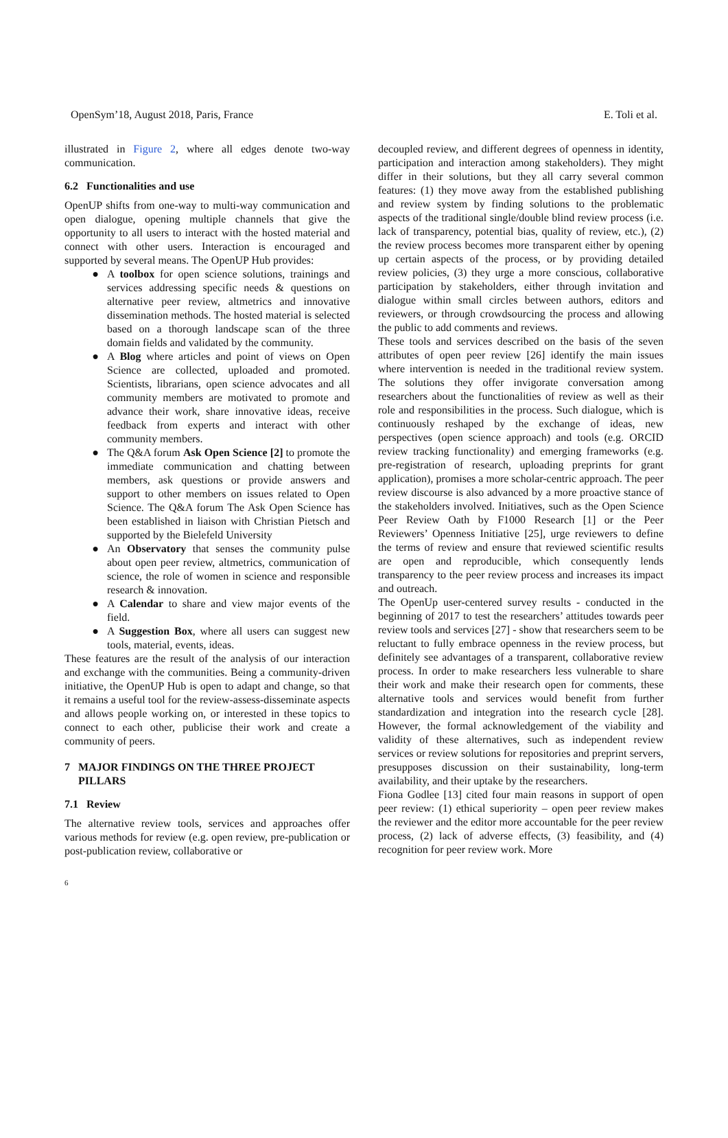OpenSym’18, August 2018, Paris, France E. Toli et al.
illustrated in Figure 2, where all edges denote two-way communication.
6.2 Functionalities and use
OpenUP shifts from one-way to multi-way communication and open dialogue, opening multiple channels that give the opportunity to all users to interact with the hosted material and connect with other users. Interaction is encouraged and supported by several means. The OpenUP Hub provides:
A toolbox for open science solutions, trainings and services addressing specific needs & questions on alternative peer review, altmetrics and innovative dissemination methods. The hosted material is selected based on a thorough landscape scan of the three domain fields and validated by the community.
A Blog where articles and point of views on Open Science are collected, uploaded and promoted. Scientists, librarians, open science advocates and all community members are motivated to promote and advance their work, share innovative ideas, receive feedback from experts and interact with other community members.
The Q&A forum Ask Open Science [2] to promote the immediate communication and chatting between members, ask questions or provide answers and support to other members on issues related to Open Science. The Q&A forum The Ask Open Science has been established in liaison with Christian Pietsch and supported by the Bielefeld University
An Observatory that senses the community pulse about open peer review, altmetrics, communication of science, the role of women in science and responsible research & innovation.
A Calendar to share and view major events of the field.
A Suggestion Box, where all users can suggest new tools, material, events, ideas.
These features are the result of the analysis of our interaction and exchange with the communities. Being a community-driven initiative, the OpenUP Hub is open to adapt and change, so that it remains a useful tool for the review-assess-disseminate aspects and allows people working on, or interested in these topics to connect to each other, publicise their work and create a community of peers.
7 MAJOR FINDINGS ON THE THREE PROJECT
PILLARS
7.1 Review
The alternative review tools, services and approaches offer various methods for review (e.g. open review, pre-publication or post-publication review, collaborative or
decoupled review, and different degrees of openness in identity, participation and interaction among stakeholders). They might differ in their solutions, but they all carry several common features: (1) they move away from the established publishing and review system by finding solutions to the problematic aspects of the traditional single/double blind review process (i.e. lack of transparency, potential bias, quality of review, etc.), (2) the review process becomes more transparent either by opening up certain aspects of the process, or by providing detailed review policies, (3) they urge a more conscious, collaborative participation by stakeholders, either through invitation and dialogue within small circles between authors, editors and reviewers, or through crowdsourcing the process and allowing the public to add comments and reviews.
These tools and services described on the basis of the seven attributes of open peer review [26] identify the main issues where intervention is needed in the traditional review system. The solutions they offer invigorate conversation among researchers about the functionalities of review as well as their role and responsibilities in the process. Such dialogue, which is continuously reshaped by the exchange of ideas, new perspectives (open science approach) and tools (e.g. ORCID review tracking functionality) and emerging frameworks (e.g. pre-registration of research, uploading preprints for grant application), promises a more scholar-centric approach. The peer review discourse is also advanced by a more proactive stance of the stakeholders involved. Initiatives, such as the Open Science Peer Review Oath by F1000 Research [1] or the Peer Reviewers’ Openness Initiative [25], urge reviewers to define the terms of review and ensure that reviewed scientific results are open and reproducible, which consequently lends transparency to the peer review process and increases its impact and outreach.
The OpenUp user-centered survey results - conducted in the beginning of 2017 to test the researchers’ attitudes towards peer review tools and services [27] - show that researchers seem to be reluctant to fully embrace openness in the review process, but definitely see advantages of a transparent, collaborative review process. In order to make researchers less vulnerable to share their work and make their research open for comments, these alternative tools and services would benefit from further standardization and integration into the research cycle [28]. However, the formal acknowledgement of the viability and validity of these alternatives, such as independent review services or review solutions for repositories and preprint servers, presupposes discussion on their sustainability, long-term availability, and their uptake by the researchers.
Fiona Godlee [13] cited four main reasons in support of open peer review: (1) ethical superiority – open peer review makes the reviewer and the editor more accountable for the peer review process, (2) lack of adverse effects, (3) feasibility, and (4) recognition for peer review work. More
6